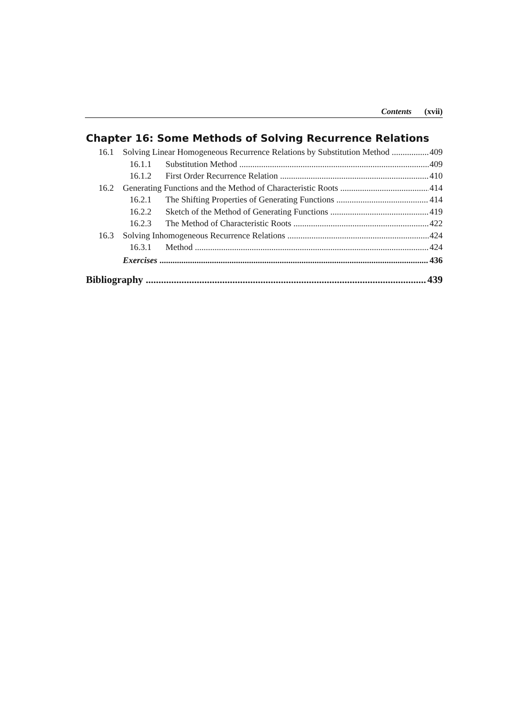Contents (xvii)
Chapter 16: Some Methods of Solving Recurrence Relations
16.1 Solving Linear Homogeneous Recurrence Relations by Substitution Method 409
16.1.1 Substitution Method 409
16.1.2 First Order Recurrence Relation 410
16.2 Generating Functions and the Method of Characteristic Roots 414
16.2.1 The Shifting Properties of Generating Functions 414
16.2.2 Sketch of the Method of Generating Functions 419
16.2.3 The Method of Characteristic Roots 422
16.3 Solving Inhomogeneous Recurrence Relations 424
16.3.1 Method 424
Exercises 436
Bibliography 439